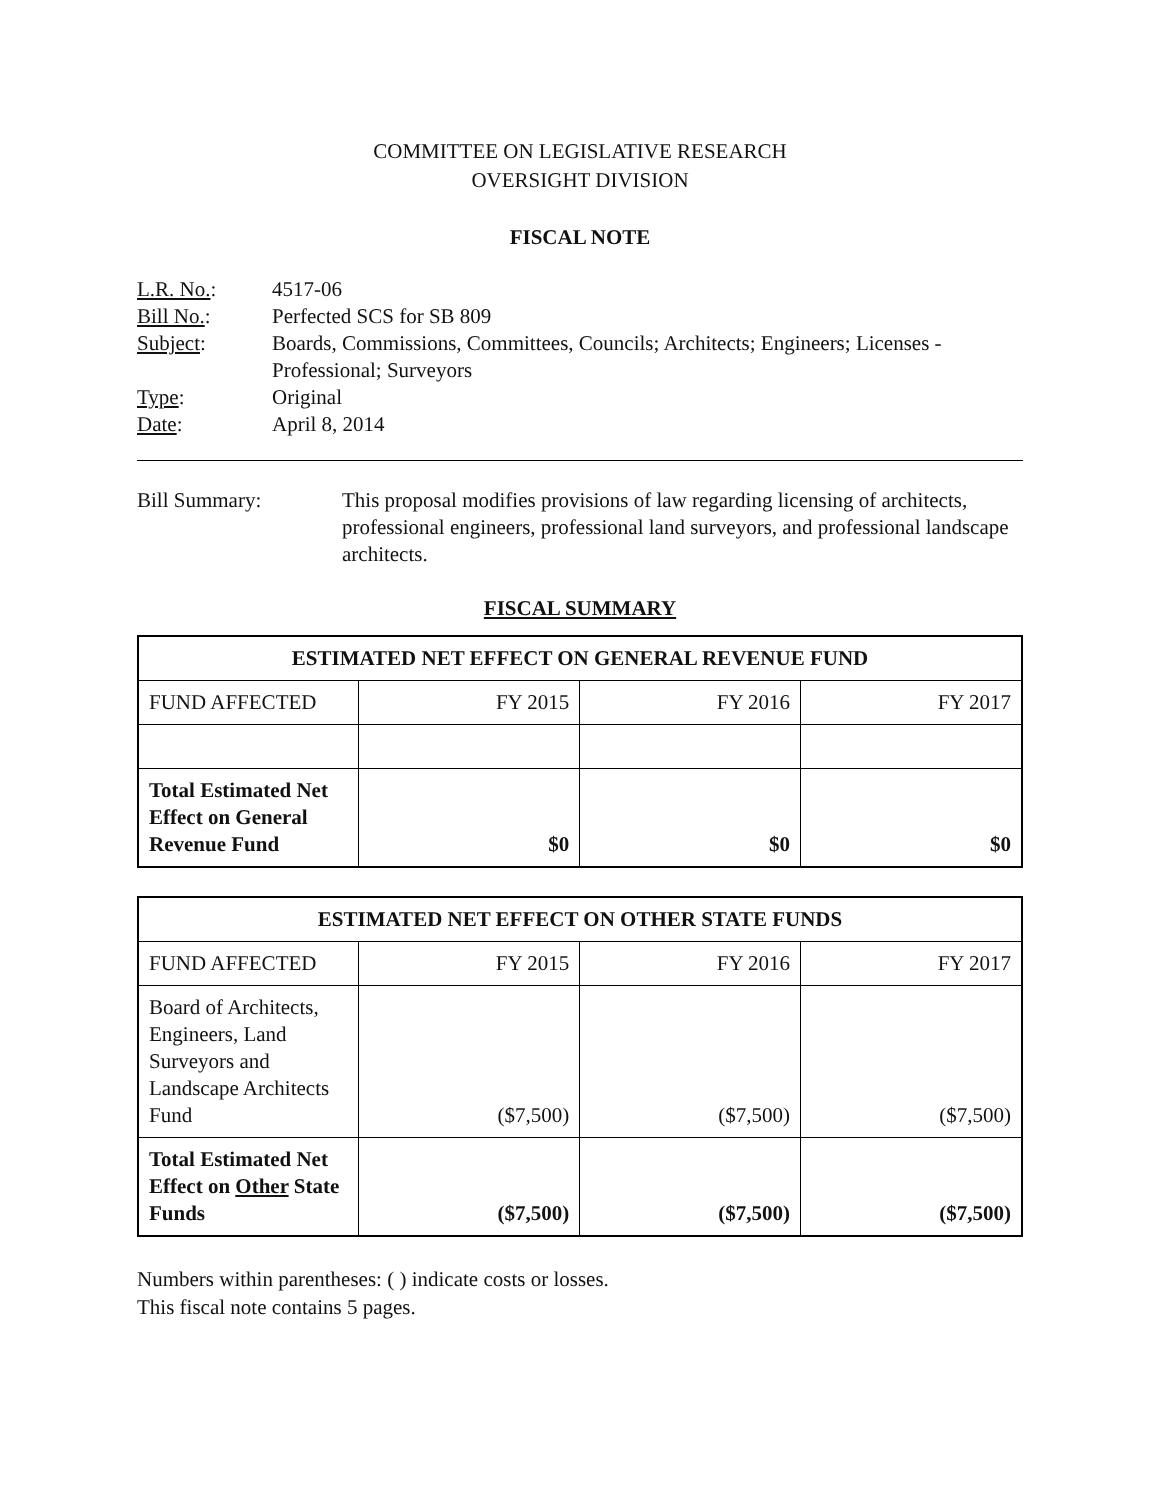COMMITTEE ON LEGISLATIVE RESEARCH
OVERSIGHT DIVISION
FISCAL NOTE
L.R. No.: 4517-06
Bill No.: Perfected SCS for SB 809
Subject: Boards, Commissions, Committees, Councils; Architects; Engineers; Licenses - Professional; Surveyors
Type: Original
Date: April 8, 2014
Bill Summary: This proposal modifies provisions of law regarding licensing of architects, professional engineers, professional land surveyors, and professional landscape architects.
FISCAL SUMMARY
| ESTIMATED NET EFFECT ON GENERAL REVENUE FUND | | | |
| --- | --- | --- | --- |
| FUND AFFECTED | FY 2015 | FY 2016 | FY 2017 |
| Total Estimated Net Effect on General Revenue Fund | $0 | $0 | $0 |
| ESTIMATED NET EFFECT ON OTHER STATE FUNDS | | | |
| --- | --- | --- | --- |
| FUND AFFECTED | FY 2015 | FY 2016 | FY 2017 |
| Board of Architects, Engineers, Land Surveyors and Landscape Architects Fund | ($7,500) | ($7,500) | ($7,500) |
| Total Estimated Net Effect on Other State Funds | ($7,500) | ($7,500) | ($7,500) |
Numbers within parentheses: ( ) indicate costs or losses.
This fiscal note contains 5 pages.